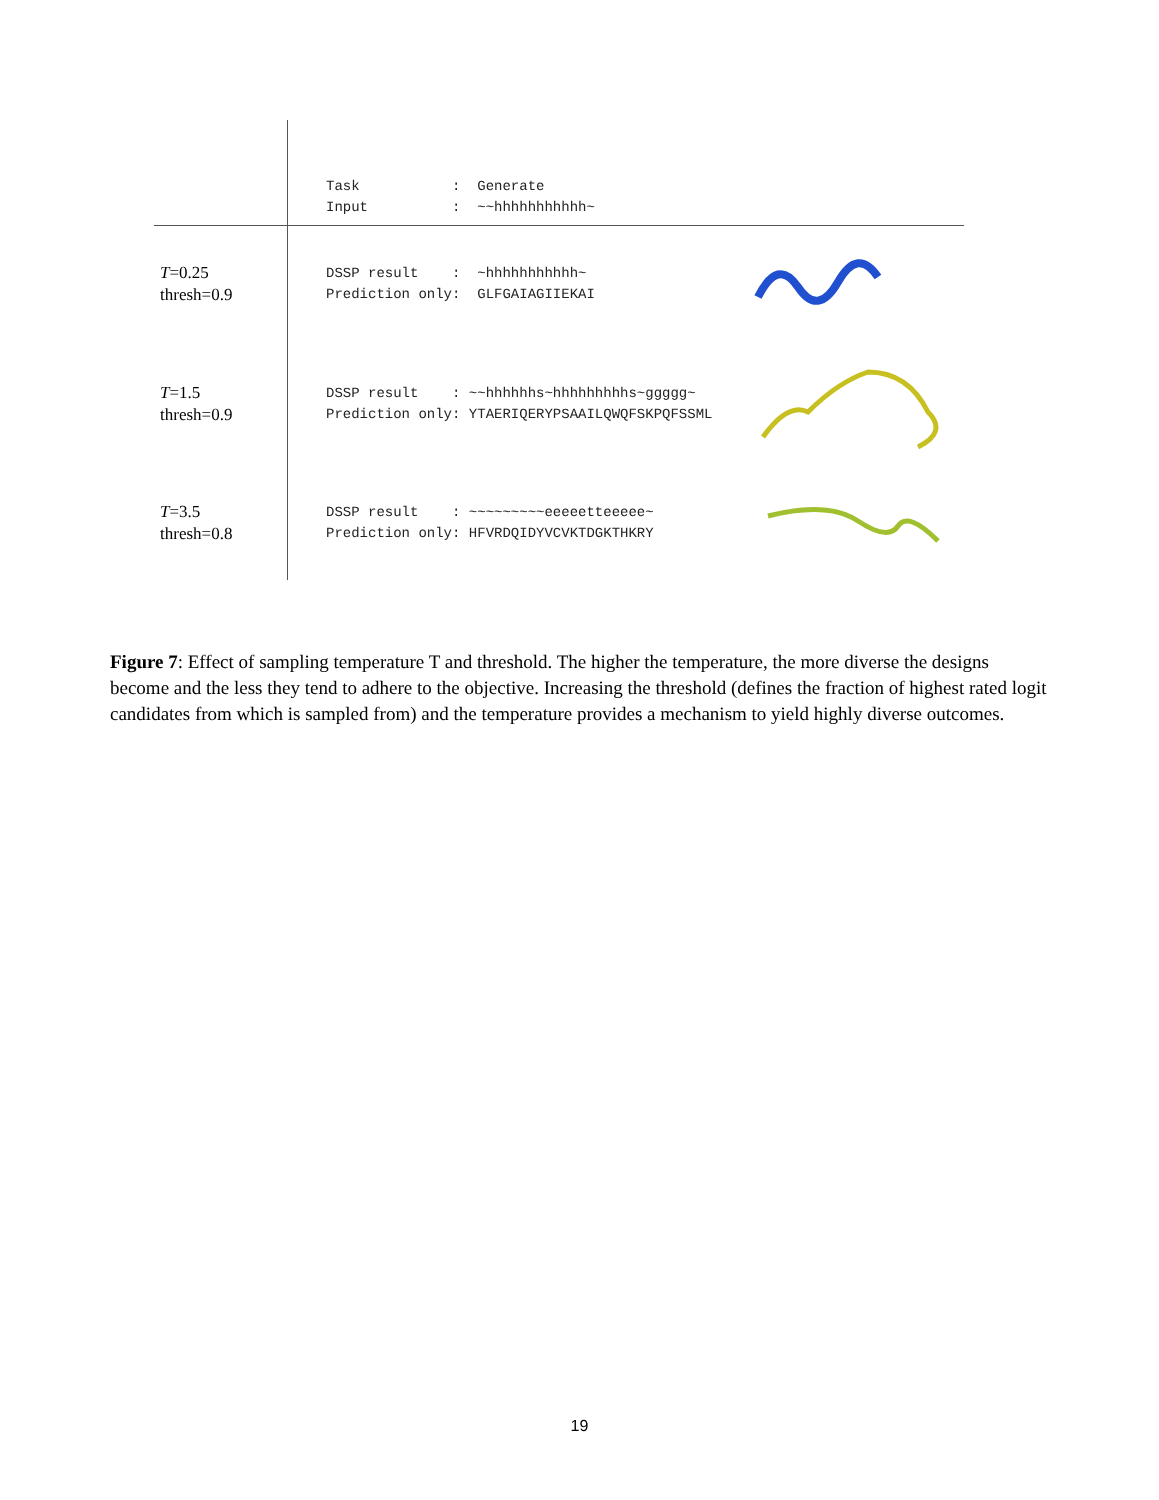| | Task : Generate Input : ~~hhhhhhhhhhh~ | |
| T =0.25 thresh=0.9 | DSSP result : ~hhhhhhhhhhh~ Prediction only: GLFGAIAGIIEKAI | |
| T =1.5 thresh=0.9 | DSSP result : ~~hhhhhhs~hhhhhhhhhs~ggggg~ Prediction only: YTAERIQERYPSAAILQWQFSKPQFSSML | |
| T =3.5 thresh=0.8 | DSSP result : ~~~~~~~~~eeeeetteeeee~ Prediction only: HFVRDQIDYVCVKTDGKTHKRY | |
Figure 7: Effect of sampling temperature T and threshold. The higher the temperature, the more diverse the designs become and the less they tend to adhere to the objective. Increasing the threshold (defines the fraction of highest rated logit candidates from which is sampled from) and the temperature provides a mechanism to yield highly diverse outcomes.
19